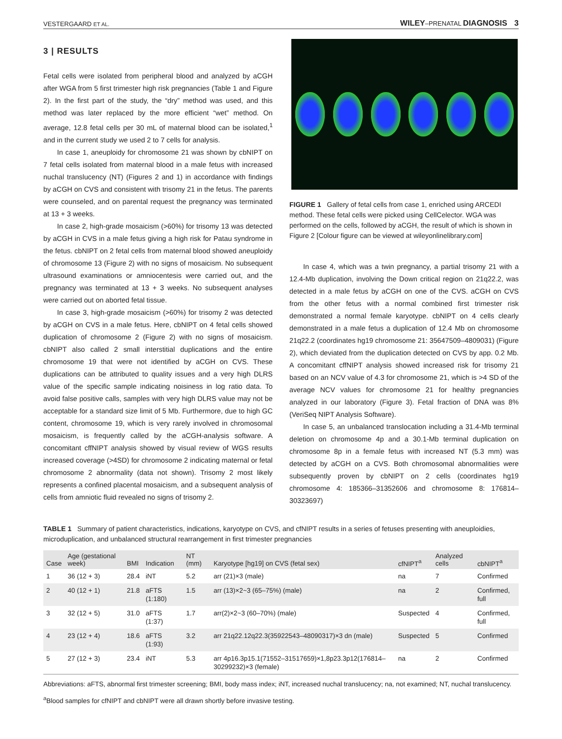VESTERGAARD ET AL. WILEY–PRENATAL DIAGNOSIS 3
3 | RESULTS
Fetal cells were isolated from peripheral blood and analyzed by aCGH after WGA from 5 first trimester high risk pregnancies (Table 1 and Figure 2). In the first part of the study, the “dry” method was used, and this method was later replaced by the more efficient “wet” method. On average, 12.8 fetal cells per 30 mL of maternal blood can be isolated,<sup>1</sup> and in the current study we used 2 to 7 cells for analysis.
In case 1, aneuploidy for chromosome 21 was shown by cbNIPT on 7 fetal cells isolated from maternal blood in a male fetus with increased nuchal translucency (NT) (Figures 2 and 1) in accordance with findings by aCGH on CVS and consistent with trisomy 21 in the fetus. The parents were counseled, and on parental request the pregnancy was terminated at 13 + 3 weeks.
In case 2, high-grade mosaicism (>60%) for trisomy 13 was detected by aCGH in CVS in a male fetus giving a high risk for Patau syndrome in the fetus. cbNIPT on 2 fetal cells from maternal blood showed aneuploidy of chromosome 13 (Figure 2) with no signs of mosaicism. No subsequent ultrasound examinations or amniocentesis were carried out, and the pregnancy was terminated at 13 + 3 weeks. No subsequent analyses were carried out on aborted fetal tissue.
In case 3, high-grade mosaicism (>60%) for trisomy 2 was detected by aCGH on CVS in a male fetus. Here, cbNIPT on 4 fetal cells showed duplication of chromosome 2 (Figure 2) with no signs of mosaicism. cbNIPT also called 2 small interstitial duplications and the entire chromosome 19 that were not identified by aCGH on CVS. These duplications can be attributed to quality issues and a very high DLRS value of the specific sample indicating noisiness in log ratio data. To avoid false positive calls, samples with very high DLRS value may not be acceptable for a standard size limit of 5 Mb. Furthermore, due to high GC content, chromosome 19, which is very rarely involved in chromosomal mosaicism, is frequently called by the aCGH-analysis software. A concomitant cffNIPT analysis showed by visual review of WGS results increased coverage (>4SD) for chromosome 2 indicating maternal or fetal chromosome 2 abnormality (data not shown). Trisomy 2 most likely represents a confined placental mosaicism, and a subsequent analysis of cells from amniotic fluid revealed no signs of trisomy 2.
FIGURE 1 Gallery of fetal cells from case 1, enriched using ARCEDI method. These fetal cells were picked using CellCelector. WGA was performed on the cells, followed by aCGH, the result of which is shown in Figure 2 [Colour figure can be viewed at wileyonlinelibrary.com]
In case 4, which was a twin pregnancy, a partial trisomy 21 with a 12.4-Mb duplication, involving the Down critical region on 21q22.2, was detected in a male fetus by aCGH on one of the CVS. aCGH on CVS from the other fetus with a normal combined first trimester risk demonstrated a normal female karyotype. cbNIPT on 4 cells clearly demonstrated in a male fetus a duplication of 12.4 Mb on chromosome 21q22.2 (coordinates hg19 chromosome 21: 35647509–4809031) (Figure 2), which deviated from the duplication detected on CVS by app. 0.2 Mb. A concomitant cffNIPT analysis showed increased risk for trisomy 21 based on an NCV value of 4.3 for chromosome 21, which is >4 SD of the average NCV values for chromosome 21 for healthy pregnancies analyzed in our laboratory (Figure 3). Fetal fraction of DNA was 8% (VeriSeq NIPT Analysis Software).
In case 5, an unbalanced translocation including a 31.4-Mb terminal deletion on chromosome 4p and a 30.1-Mb terminal duplication on chromosome 8p in a female fetus with increased NT (5.3 mm) was detected by aCGH on a CVS. Both chromosomal abnormalities were subsequently proven by cbNIPT on 2 cells (coordinates hg19 chromosome 4: 185366–31352606 and chromosome 8: 176814–30323697)
TABLE 1 Summary of patient characteristics, indications, karyotype on CVS, and cfNIPT results in a series of fetuses presenting with aneuploidies, microduplication, and unbalanced structural rearrangement in first trimester pregnancies
| Case | Age (gestational week) | BMI | Indication | NT (mm) | Karyotype [hg19] on CVS (fetal sex) | cfNIPT<sup>a</sup> | Analyzed cells | cbNIPT<sup>a</sup> |
| --- | --- | --- | --- | --- | --- | --- | --- | --- |
| 1 | 36 (12 + 3) | 28.4 | iNT | 5.2 | arr (21)×3 (male) | na | 7 | Confirmed |
| 2 | 40 (12 + 1) | 21.8 | aFTS (1:180) | 1.5 | arr (13)×2~3 (65–75%) (male) | na | 2 | Confirmed, full |
| 3 | 32 (12 + 5) | 31.0 | aFTS (1:37) | 1.7 | arr(2)×2~3 (60–70%) (male) | Suspected | 4 | Confirmed, full |
| 4 | 23 (12 + 4) | 18.6 | aFTS (1:93) | 3.2 | arr 21q22.12q22.3(35922543–48090317)×3 dn (male) | Suspected | 5 | Confirmed |
| 5 | 27 (12 + 3) | 23.4 | iNT | 5.3 | arr 4p16.3p15.1(71552–31517659)×1,8p23.3p12(176814–30299232)×3 (female) | na | 2 | Confirmed |
Abbreviations: aFTS, abnormal first trimester screening; BMI, body mass index; iNT, increased nuchal translucency; na, not examined; NT, nuchal translucency.
<sup>a</sup> Blood samples for cfNIPT and cbNIPT were all drawn shortly before invasive testing.